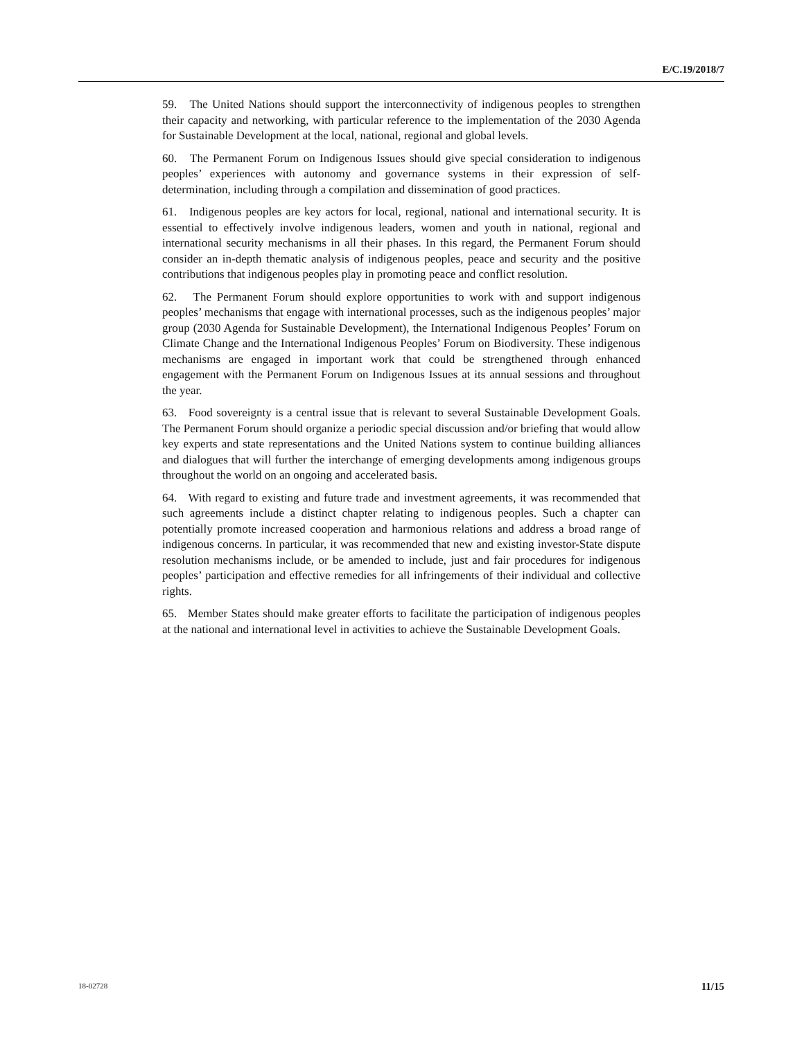E/C.19/2018/7
59. The United Nations should support the interconnectivity of indigenous peoples to strengthen their capacity and networking, with particular reference to the implementation of the 2030 Agenda for Sustainable Development at the local, national, regional and global levels.
60. The Permanent Forum on Indigenous Issues should give special consideration to indigenous peoples’ experiences with autonomy and governance systems in their expression of self-determination, including through a compilation and dissemination of good practices.
61. Indigenous peoples are key actors for local, regional, national and international security. It is essential to effectively involve indigenous leaders, women and youth in national, regional and international security mechanisms in all their phases. In this regard, the Permanent Forum should consider an in-depth thematic analysis of indigenous peoples, peace and security and the positive contributions that indigenous peoples play in promoting peace and conflict resolution.
62. The Permanent Forum should explore opportunities to work with and support indigenous peoples’ mechanisms that engage with international processes, such as the indigenous peoples’ major group (2030 Agenda for Sustainable Development), the International Indigenous Peoples’ Forum on Climate Change and the International Indigenous Peoples’ Forum on Biodiversity. These indigenous mechanisms are engaged in important work that could be strengthened through enhanced engagement with the Permanent Forum on Indigenous Issues at its annual sessions and throughout the year.
63. Food sovereignty is a central issue that is relevant to several Sustainable Development Goals. The Permanent Forum should organize a periodic special discussion and/or briefing that would allow key experts and state representations and the United Nations system to continue building alliances and dialogues that will further the interchange of emerging developments among indigenous groups throughout the world on an ongoing and accelerated basis.
64. With regard to existing and future trade and investment agreements, it was recommended that such agreements include a distinct chapter relating to indigenous peoples. Such a chapter can potentially promote increased cooperation and harmonious relations and address a broad range of indigenous concerns. In particular, it was recommended that new and existing investor-State dispute resolution mechanisms include, or be amended to include, just and fair procedures for indigenous peoples’ participation and effective remedies for all infringements of their individual and collective rights.
65. Member States should make greater efforts to facilitate the participation of indigenous peoples at the national and international level in activities to achieve the Sustainable Development Goals.
18-02728 11/15